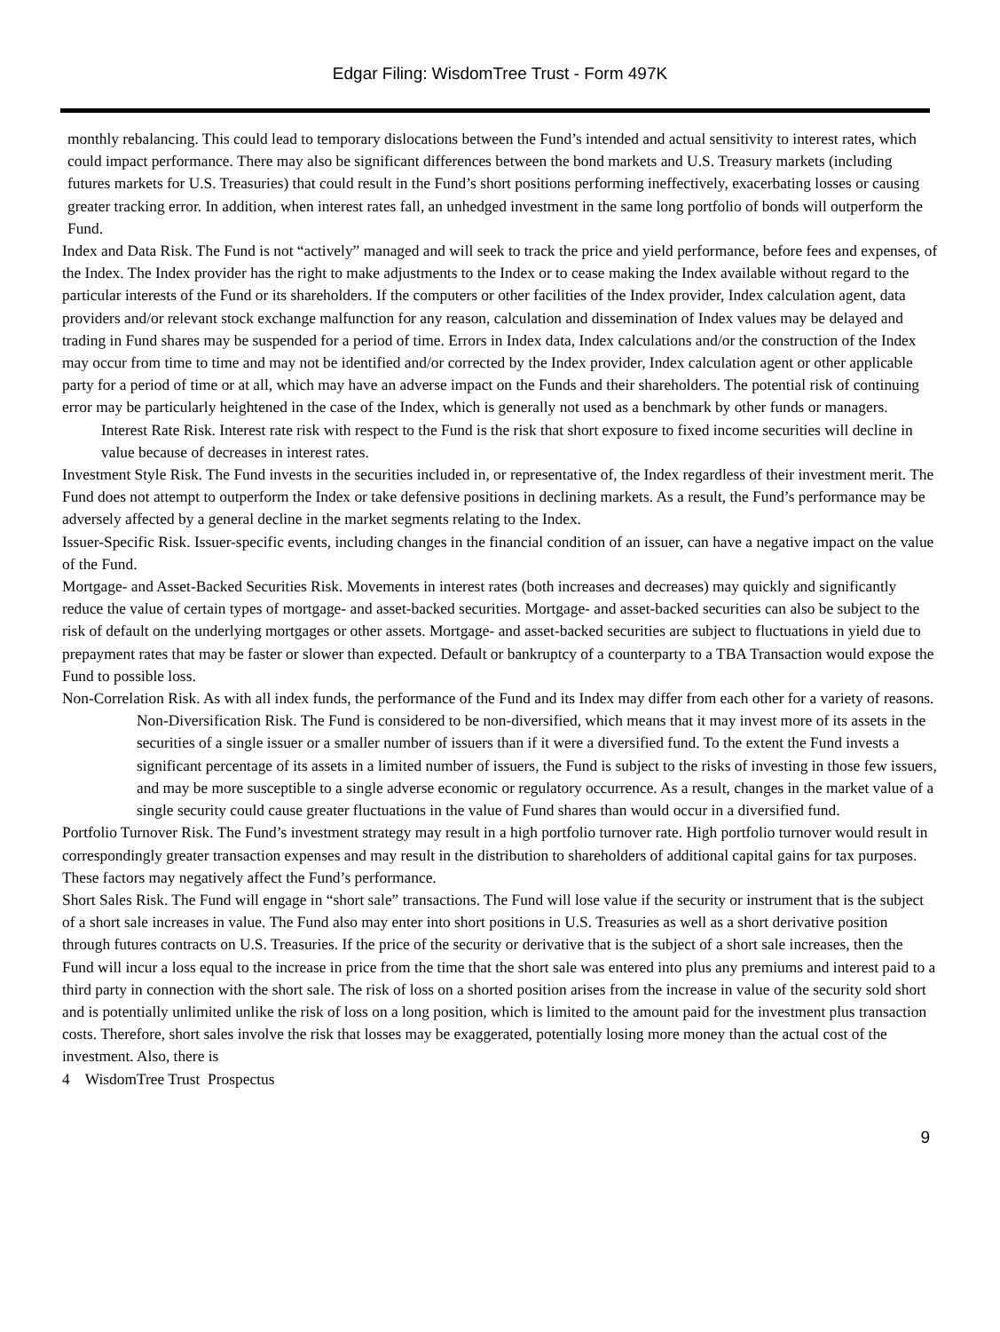Edgar Filing: WisdomTree Trust - Form 497K
monthly rebalancing. This could lead to temporary dislocations between the Fund’s intended and actual sensitivity to interest rates, which could impact performance. There may also be significant differences between the bond markets and U.S. Treasury markets (including futures markets for U.S. Treasuries) that could result in the Fund’s short positions performing ineffectively, exacerbating losses or causing greater tracking error. In addition, when interest rates fall, an unhedged investment in the same long portfolio of bonds will outperform the Fund.
Index and Data Risk. The Fund is not “actively” managed and will seek to track the price and yield performance, before fees and expenses, of the Index. The Index provider has the right to make adjustments to the Index or to cease making the Index available without regard to the particular interests of the Fund or its shareholders. If the computers or other facilities of the Index provider, Index calculation agent, data providers and/or relevant stock exchange malfunction for any reason, calculation and dissemination of Index values may be delayed and trading in Fund shares may be suspended for a period of time. Errors in Index data, Index calculations and/or the construction of the Index may occur from time to time and may not be identified and/or corrected by the Index provider, Index calculation agent or other applicable party for a period of time or at all, which may have an adverse impact on the Funds and their shareholders. The potential risk of continuing error may be particularly heightened in the case of the Index, which is generally not used as a benchmark by other funds or managers.
Interest Rate Risk. Interest rate risk with respect to the Fund is the risk that short exposure to fixed income securities will decline in value because of decreases in interest rates.
Investment Style Risk. The Fund invests in the securities included in, or representative of, the Index regardless of their investment merit. The Fund does not attempt to outperform the Index or take defensive positions in declining markets. As a result, the Fund’s performance may be adversely affected by a general decline in the market segments relating to the Index.
Issuer-Specific Risk. Issuer-specific events, including changes in the financial condition of an issuer, can have a negative impact on the value of the Fund.
Mortgage- and Asset-Backed Securities Risk. Movements in interest rates (both increases and decreases) may quickly and significantly reduce the value of certain types of mortgage- and asset-backed securities. Mortgage- and asset-backed securities can also be subject to the risk of default on the underlying mortgages or other assets. Mortgage- and asset-backed securities are subject to fluctuations in yield due to prepayment rates that may be faster or slower than expected. Default or bankruptcy of a counterparty to a TBA Transaction would expose the Fund to possible loss.
Non-Correlation Risk. As with all index funds, the performance of the Fund and its Index may differ from each other for a variety of reasons.
Non-Diversification Risk. The Fund is considered to be non-diversified, which means that it may invest more of its assets in the securities of a single issuer or a smaller number of issuers than if it were a diversified fund. To the extent the Fund invests a significant percentage of its assets in a limited number of issuers, the Fund is subject to the risks of investing in those few issuers, and may be more susceptible to a single adverse economic or regulatory occurrence. As a result, changes in the market value of a single security could cause greater fluctuations in the value of Fund shares than would occur in a diversified fund.
Portfolio Turnover Risk. The Fund’s investment strategy may result in a high portfolio turnover rate. High portfolio turnover would result in correspondingly greater transaction expenses and may result in the distribution to shareholders of additional capital gains for tax purposes. These factors may negatively affect the Fund’s performance.
Short Sales Risk. The Fund will engage in “short sale” transactions. The Fund will lose value if the security or instrument that is the subject of a short sale increases in value. The Fund also may enter into short positions in U.S. Treasuries as well as a short derivative position through futures contracts on U.S. Treasuries. If the price of the security or derivative that is the subject of a short sale increases, then the Fund will incur a loss equal to the increase in price from the time that the short sale was entered into plus any premiums and interest paid to a third party in connection with the short sale. The risk of loss on a shorted position arises from the increase in value of the security sold short and is potentially unlimited unlike the risk of loss on a long position, which is limited to the amount paid for the investment plus transaction costs. Therefore, short sales involve the risk that losses may be exaggerated, potentially losing more money than the actual cost of the investment. Also, there is
4 WisdomTree Trust Prospectus
9